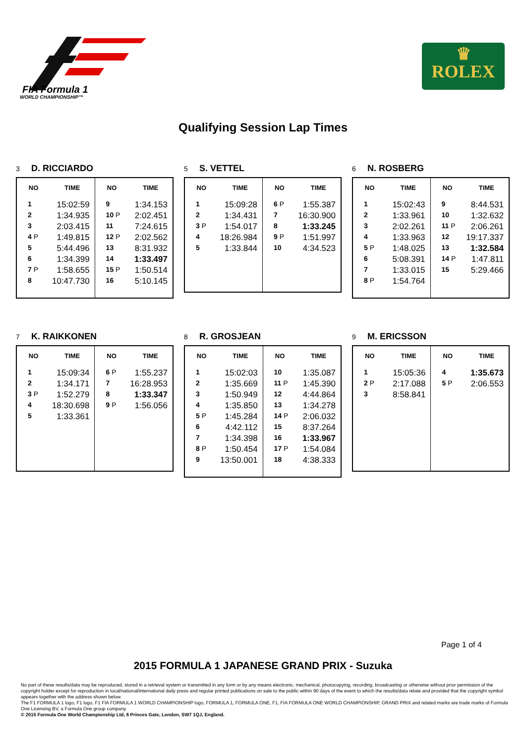FIA Formula 1
WORLD CHAMPIONSHIP™
♛
ROLEX
Qualifying Session Lap Times
3 D. RICCIARDO
| NO | TIME | NO | TIME |
| --- | --- | --- | --- |
| 1 | 15:02:59 | 9 | 1:34.153 |
| 2 | 1:34.935 | 10 P | 2:02.451 |
| 3 | 2:03.415 | 11 | 7:24.615 |
| 4 P | 1:49.815 | 12 P | 2:02.562 |
| 5 | 5:44.496 | 13 | 8:31.932 |
| 6 | 1:34.399 | 14 | 1:33.497 |
| 7 P | 1:58.655 | 15 P | 1:50.514 |
| 8 | 10:47.730 | 16 | 5:10.145 |
5 S. VETTEL
| NO | TIME | NO | TIME |
| --- | --- | --- | --- |
| 1 | 15:09:28 | 6 P | 1:55.387 |
| 2 | 1:34.431 | 7 | 16:30.900 |
| 3 P | 1:54.017 | 8 | 1:33.245 |
| 4 | 18:26.984 | 9 P | 1:51.997 |
| 5 | 1:33.844 | 10 | 4:34.523 |
6 N. ROSBERG
| NO | TIME | NO | TIME |
| --- | --- | --- | --- |
| 1 | 15:02:43 | 9 | 8:44.531 |
| 2 | 1:33.961 | 10 | 1:32.632 |
| 3 | 2:02.261 | 11 P | 2:06.261 |
| 4 | 1:33.963 | 12 | 19:17.337 |
| 5 P | 1:48.025 | 13 | 1:32.584 |
| 6 | 5:08.391 | 14 P | 1:47.811 |
| 7 | 1:33.015 | 15 | 5:29.466 |
| 8 P | 1:54.764 | | |
7 K. RAIKKONEN
| NO | TIME | NO | TIME |
| --- | --- | --- | --- |
| 1 | 15:09:34 | 6 P | 1:55.237 |
| 2 | 1:34.171 | 7 | 16:28.953 |
| 3 P | 1:52.279 | 8 | 1:33.347 |
| 4 | 18:30.698 | 9 P | 1:56.056 |
| 5 | 1:33.361 | | |
8 R. GROSJEAN
| NO | TIME | NO | TIME |
| --- | --- | --- | --- |
| 1 | 15:02:03 | 10 | 1:35.087 |
| 2 | 1:35.669 | 11 P | 1:45.390 |
| 3 | 1:50.949 | 12 | 4:44.864 |
| 4 | 1:35.850 | 13 | 1:34.278 |
| 5 P | 1:45.284 | 14 P | 2:06.032 |
| 6 | 4:42.112 | 15 | 8:37.264 |
| 7 | 1:34.398 | 16 | 1:33.967 |
| 8 P | 1:50.454 | 17 P | 1:54.084 |
| 9 | 13:50.001 | 18 | 4:38.333 |
9 M. ERICSSON
| NO | TIME | NO | TIME |
| --- | --- | --- | --- |
| 1 | 15:05:36 | 4 | 1:35.673 |
| 2 P | 2:17.088 | 5 P | 2:06.553 |
| 3 | 8:58.841 | | |
Page 1 of 4
2015 FORMULA 1 JAPANESE GRAND PRIX - Suzuka
No part of these results/data may be reproduced, stored in a retrieval system or transmitted in any form or by any means electronic, mechanical, photocopying, recording, broadcasting or otherwise without prior permission of the copyright holder except for reproduction in local/national/international daily press and regular printed publications on sale to the public within 90 days of the event to which the results/data relate and provided that the copyright symbol appears together with the address shown below.
The F1 FORMULA 1 logo, F1 logo, F1 FIA FORMULA 1 WORLD CHAMPIONSHIP logo, FORMULA 1, FORMULA ONE, F1, FIA FORMULA ONE WORLD CHAMPIONSHIP, GRAND PRIX and related marks are trade marks of Formula One Licensing BV, a Formula One group company.
© 2015 Formula One World Championship Ltd, 6 Princes Gate, London, SW7 1QJ, England.